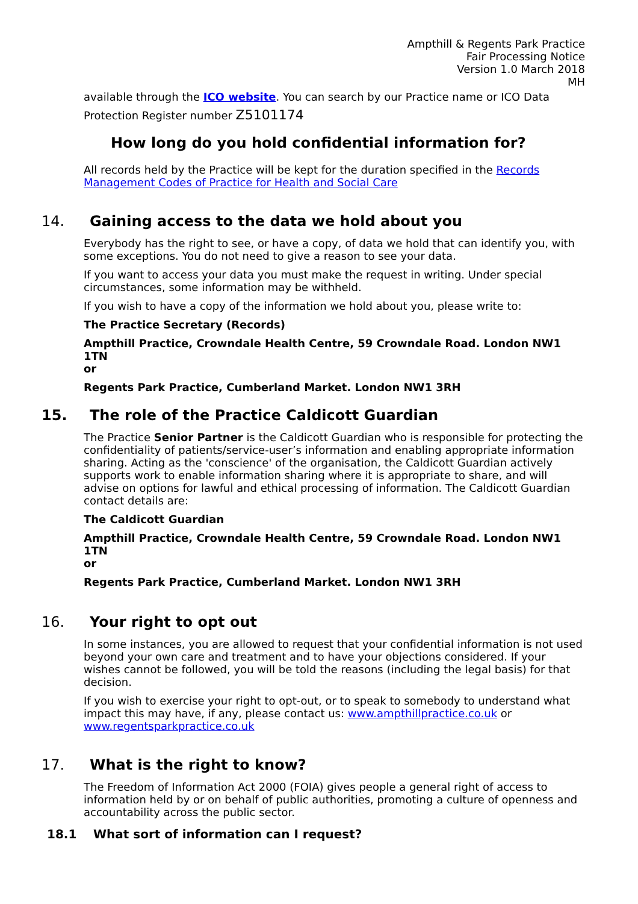Ampthill & Regents Park Practice
Fair Processing Notice
Version 1.0 March 2018
MH
available through the ICO website. You can search by our Practice name or ICO Data Protection Register number Z5101174
How long do you hold confidential information for?
All records held by the Practice will be kept for the duration specified in the Records Management Codes of Practice for Health and Social Care
14. Gaining access to the data we hold about you
Everybody has the right to see, or have a copy, of data we hold that can identify you, with some exceptions. You do not need to give a reason to see your data.
If you want to access your data you must make the request in writing. Under special circumstances, some information may be withheld.
If you wish to have a copy of the information we hold about you, please write to:
The Practice Secretary (Records)
Ampthill Practice, Crowndale Health Centre, 59 Crowndale Road. London NW1 1TN
or
Regents Park Practice, Cumberland Market. London NW1 3RH
15. The role of the Practice Caldicott Guardian
The Practice Senior Partner is the Caldicott Guardian who is responsible for protecting the confidentiality of patients/service-user’s information and enabling appropriate information sharing. Acting as the 'conscience' of the organisation, the Caldicott Guardian actively supports work to enable information sharing where it is appropriate to share, and will advise on options for lawful and ethical processing of information. The Caldicott Guardian contact details are:
The Caldicott Guardian
Ampthill Practice, Crowndale Health Centre, 59 Crowndale Road. London NW1 1TN
or
Regents Park Practice, Cumberland Market. London NW1 3RH
16. Your right to opt out
In some instances, you are allowed to request that your confidential information is not used beyond your own care and treatment and to have your objections considered. If your wishes cannot be followed, you will be told the reasons (including the legal basis) for that decision.
If you wish to exercise your right to opt-out, or to speak to somebody to understand what impact this may have, if any, please contact us: www.ampthillpractice.co.uk or www.regentsparkpractice.co.uk
17. What is the right to know?
The Freedom of Information Act 2000 (FOIA) gives people a general right of access to information held by or on behalf of public authorities, promoting a culture of openness and accountability across the public sector.
18.1 What sort of information can I request?